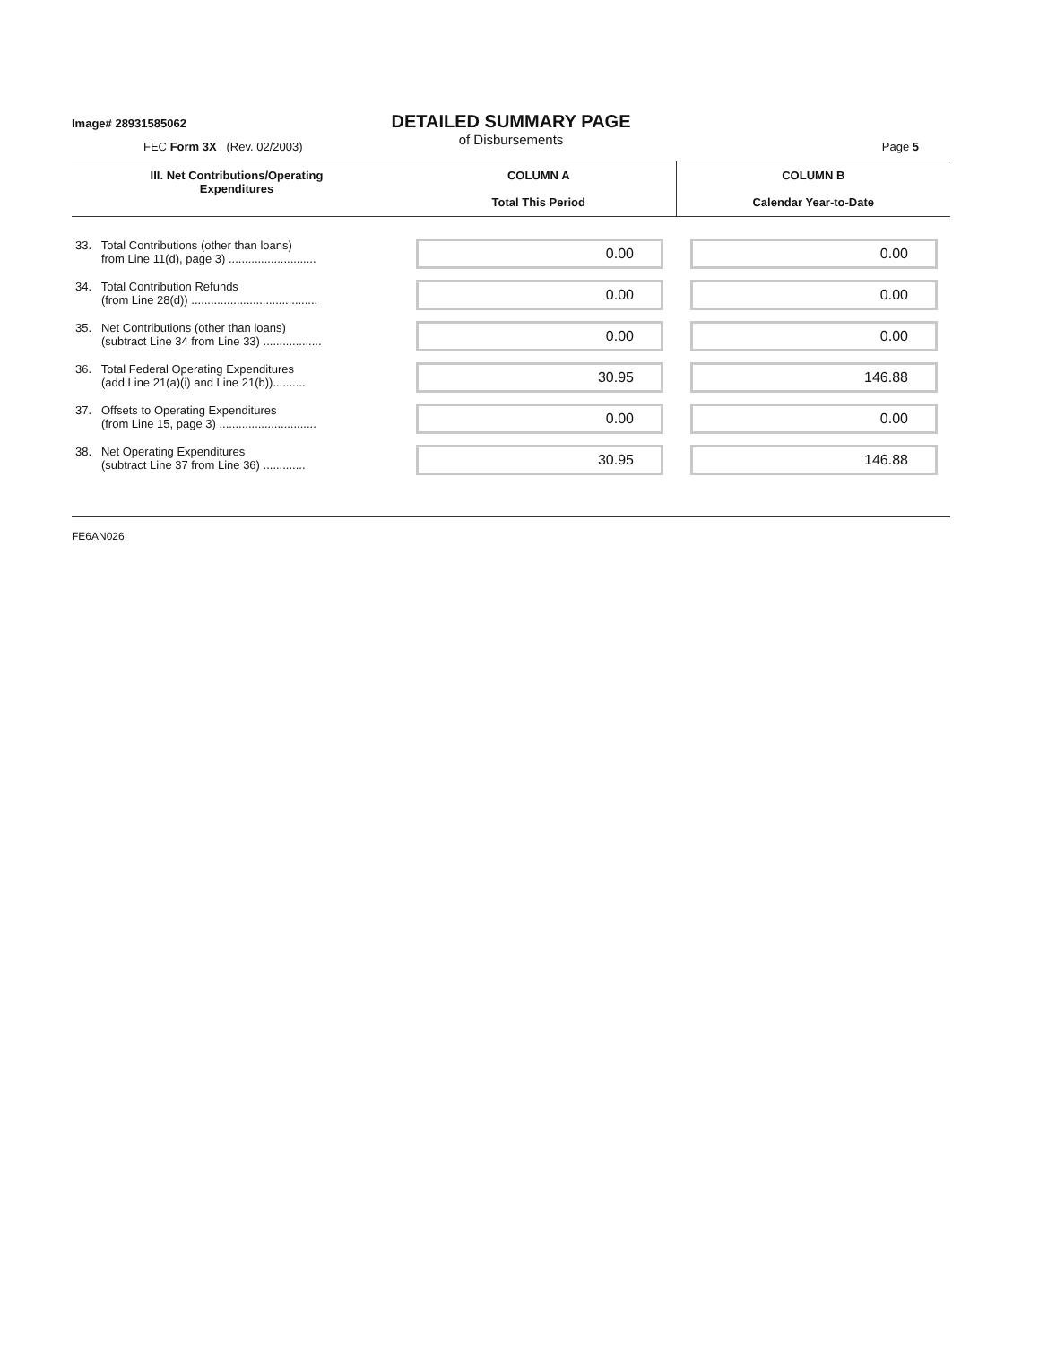Image# 28931585062
DETAILED SUMMARY PAGE
of Disbursements
FEC Form 3X (Rev. 02/2003) Page 5
| III. Net Contributions/Operating Expenditures | COLUMN A Total This Period | COLUMN B Calendar Year-to-Date |
| --- | --- | --- |
| 33. Total Contributions (other than loans) from Line 11(d), page 3) ........................... | 0.00 | 0.00 |
| 34. Total Contribution Refunds (from Line 28(d)) ....................................... | 0.00 | 0.00 |
| 35. Net Contributions (other than loans) (subtract Line 34 from Line 33) .................. | 0.00 | 0.00 |
| 36. Total Federal Operating Expenditures (add Line 21(a)(i) and Line 21(b)).......... | 30.95 | 146.88 |
| 37. Offsets to Operating Expenditures (from Line 15, page 3) .............................. | 0.00 | 0.00 |
| 38. Net Operating Expenditures (subtract Line 37 from Line 36) ............. | 30.95 | 146.88 |
FE6AN026